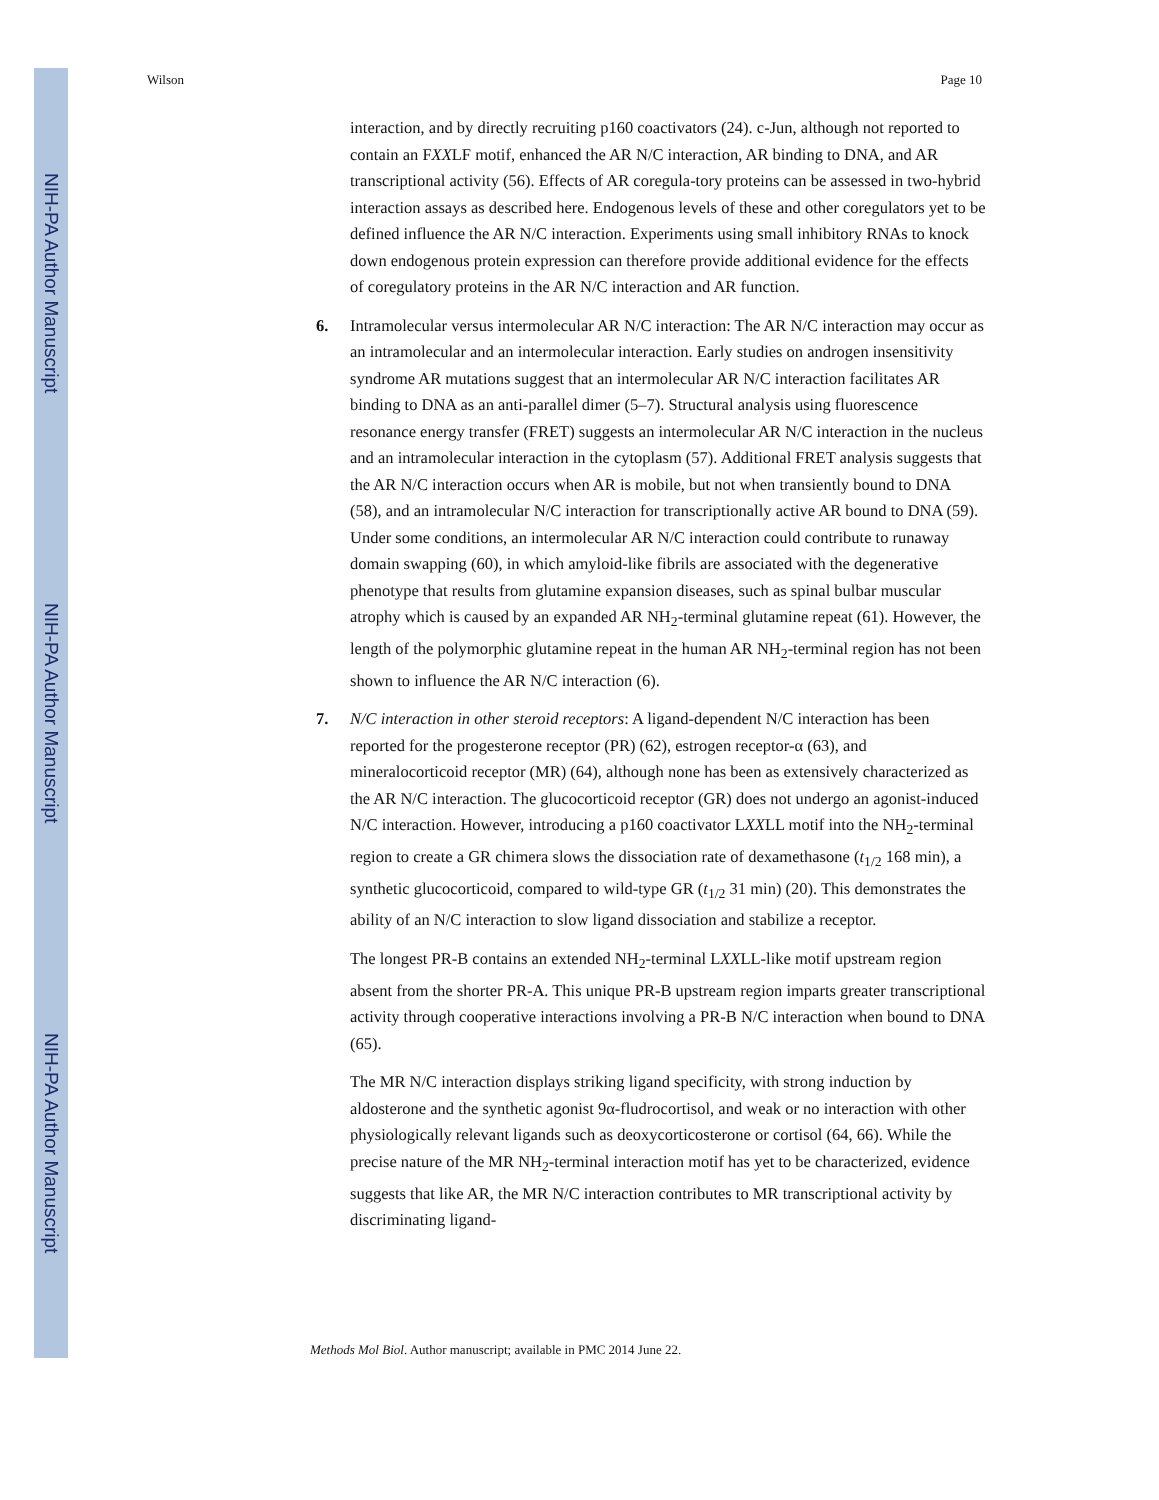NIH-PA Author Manuscript
NIH-PA Author Manuscript
NIH-PA Author Manuscript
Wilson Page 10
interaction, and by directly recruiting p160 coactivators (24). c-Jun, although not reported to contain an FXXLF motif, enhanced the AR N/C interaction, AR binding to DNA, and AR transcriptional activity (56). Effects of AR coregula-tory proteins can be assessed in two-hybrid interaction assays as described here. Endogenous levels of these and other coregulators yet to be defined influence the AR N/C interaction. Experiments using small inhibitory RNAs to knock down endogenous protein expression can therefore provide additional evidence for the effects of coregulatory proteins in the AR N/C interaction and AR function.
6. Intramolecular versus intermolecular AR N/C interaction: The AR N/C interaction may occur as an intramolecular and an intermolecular interaction. Early studies on androgen insensitivity syndrome AR mutations suggest that an intermolecular AR N/C interaction facilitates AR binding to DNA as an anti-parallel dimer (5–7). Structural analysis using fluorescence resonance energy transfer (FRET) suggests an intermolecular AR N/C interaction in the nucleus and an intramolecular interaction in the cytoplasm (57). Additional FRET analysis suggests that the AR N/C interaction occurs when AR is mobile, but not when transiently bound to DNA (58), and an intramolecular N/C interaction for transcriptionally active AR bound to DNA (59). Under some conditions, an intermolecular AR N/C interaction could contribute to runaway domain swapping (60), in which amyloid-like fibrils are associated with the degenerative phenotype that results from glutamine expansion diseases, such as spinal bulbar muscular atrophy which is caused by an expanded AR NH<sub>2</sub>-terminal glutamine repeat (61). However, the length of the polymorphic glutamine repeat in the human AR NH<sub>2</sub>-terminal region has not been shown to influence the AR N/C interaction (6).
7. N/C interaction in other steroid receptors: A ligand-dependent N/C interaction has been reported for the progesterone receptor (PR) (62), estrogen receptor-α (63), and mineralocorticoid receptor (MR) (64), although none has been as extensively characterized as the AR N/C interaction. The glucocorticoid receptor (GR) does not undergo an agonist-induced N/C interaction. However, introducing a p160 coactivator LXXLL motif into the NH<sub>2</sub>-terminal region to create a GR chimera slows the dissociation rate of dexamethasone (t<sub>1/2</sub> 168 min), a synthetic glucocorticoid, compared to wild-type GR (t<sub>1/2</sub> 31 min) (20). This demonstrates the ability of an N/C interaction to slow ligand dissociation and stabilize a receptor.
The longest PR-B contains an extended NH<sub>2</sub>-terminal LXXLL-like motif upstream region absent from the shorter PR-A. This unique PR-B upstream region imparts greater transcriptional activity through cooperative interactions involving a PR-B N/C interaction when bound to DNA (65).
The MR N/C interaction displays striking ligand specificity, with strong induction by aldosterone and the synthetic agonist 9α-fludrocortisol, and weak or no interaction with other physiologically relevant ligands such as deoxycorticosterone or cortisol (64, 66). While the precise nature of the MR NH<sub>2</sub>-terminal interaction motif has yet to be characterized, evidence suggests that like AR, the MR N/C interaction contributes to MR transcriptional activity by discriminating ligand-
Methods Mol Biol. Author manuscript; available in PMC 2014 June 22.